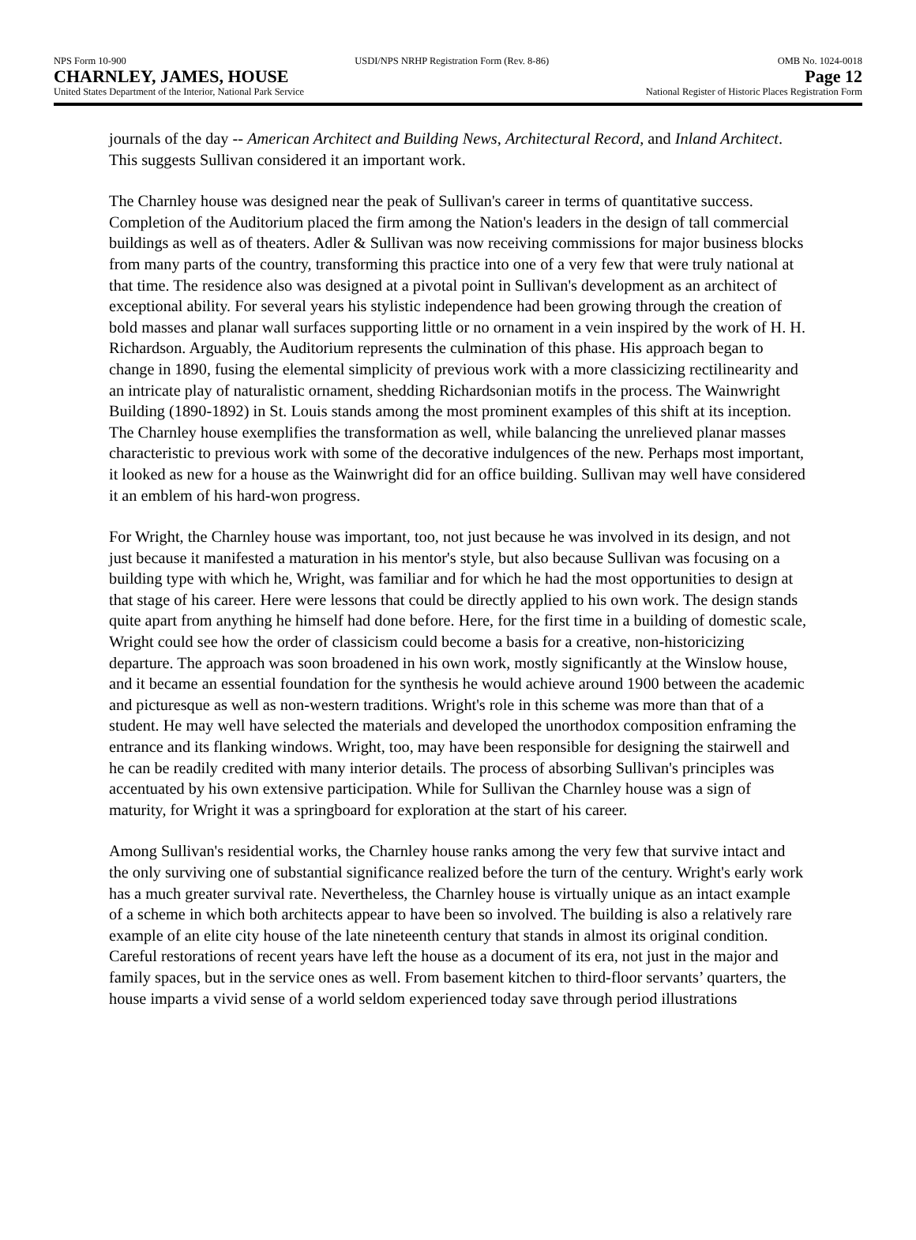NPS Form 10-900 USDI/NPS NRHP Registration Form (Rev. 8-86) OMB No. 1024-0018
CHARNLEY, JAMES, HOUSE Page 12
United States Department of the Interior, National Park Service National Register of Historic Places Registration Form
journals of the day -- American Architect and Building News, Architectural Record, and Inland Architect. This suggests Sullivan considered it an important work.
The Charnley house was designed near the peak of Sullivan's career in terms of quantitative success. Completion of the Auditorium placed the firm among the Nation's leaders in the design of tall commercial buildings as well as of theaters. Adler & Sullivan was now receiving commissions for major business blocks from many parts of the country, transforming this practice into one of a very few that were truly national at that time. The residence also was designed at a pivotal point in Sullivan's development as an architect of exceptional ability. For several years his stylistic independence had been growing through the creation of bold masses and planar wall surfaces supporting little or no ornament in a vein inspired by the work of H. H. Richardson. Arguably, the Auditorium represents the culmination of this phase. His approach began to change in 1890, fusing the elemental simplicity of previous work with a more classicizing rectilinearity and an intricate play of naturalistic ornament, shedding Richardsonian motifs in the process. The Wainwright Building (1890-1892) in St. Louis stands among the most prominent examples of this shift at its inception. The Charnley house exemplifies the transformation as well, while balancing the unrelieved planar masses characteristic to previous work with some of the decorative indulgences of the new. Perhaps most important, it looked as new for a house as the Wainwright did for an office building. Sullivan may well have considered it an emblem of his hard-won progress.
For Wright, the Charnley house was important, too, not just because he was involved in its design, and not just because it manifested a maturation in his mentor's style, but also because Sullivan was focusing on a building type with which he, Wright, was familiar and for which he had the most opportunities to design at that stage of his career. Here were lessons that could be directly applied to his own work. The design stands quite apart from anything he himself had done before. Here, for the first time in a building of domestic scale, Wright could see how the order of classicism could become a basis for a creative, non-historicizing departure. The approach was soon broadened in his own work, mostly significantly at the Winslow house, and it became an essential foundation for the synthesis he would achieve around 1900 between the academic and picturesque as well as non-western traditions. Wright's role in this scheme was more than that of a student. He may well have selected the materials and developed the unorthodox composition enframing the entrance and its flanking windows. Wright, too, may have been responsible for designing the stairwell and he can be readily credited with many interior details. The process of absorbing Sullivan's principles was accentuated by his own extensive participation. While for Sullivan the Charnley house was a sign of maturity, for Wright it was a springboard for exploration at the start of his career.
Among Sullivan's residential works, the Charnley house ranks among the very few that survive intact and the only surviving one of substantial significance realized before the turn of the century. Wright's early work has a much greater survival rate. Nevertheless, the Charnley house is virtually unique as an intact example of a scheme in which both architects appear to have been so involved. The building is also a relatively rare example of an elite city house of the late nineteenth century that stands in almost its original condition. Careful restorations of recent years have left the house as a document of its era, not just in the major and family spaces, but in the service ones as well. From basement kitchen to third-floor servants’ quarters, the house imparts a vivid sense of a world seldom experienced today save through period illustrations